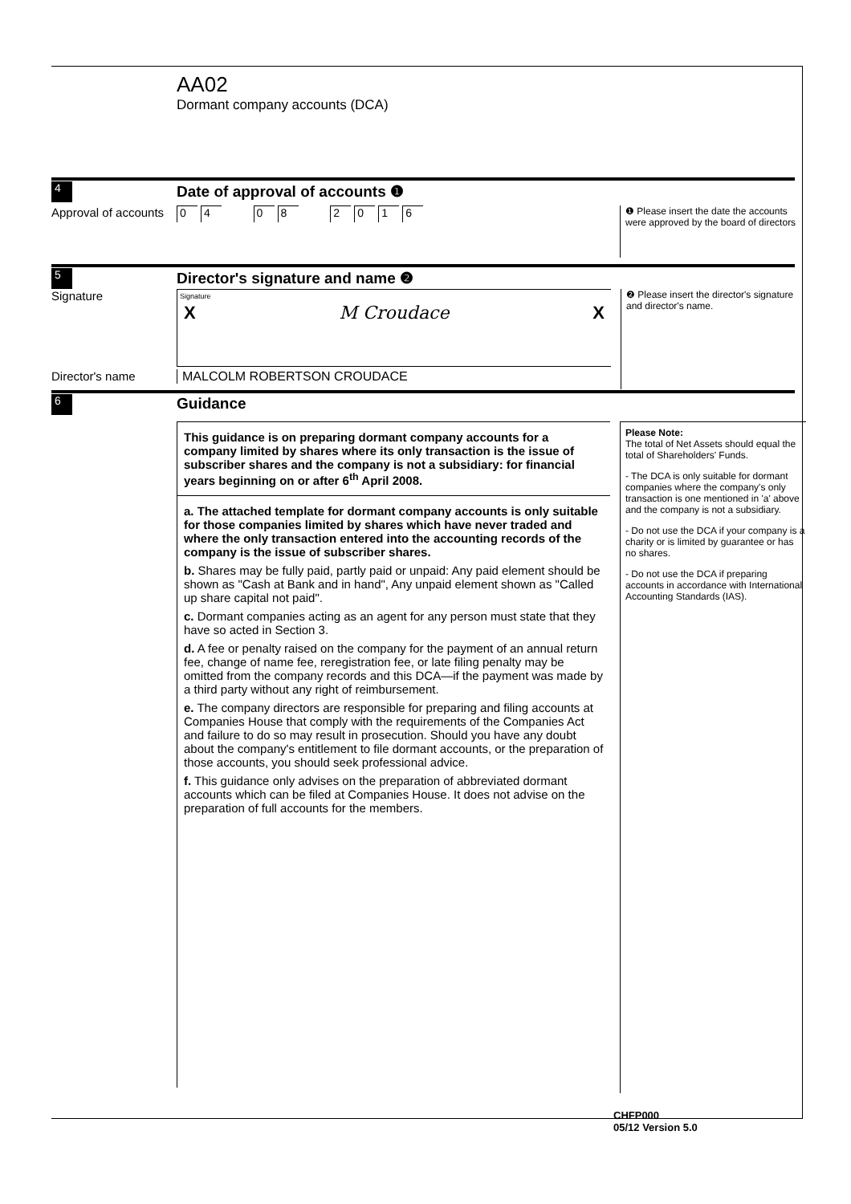AA02
Dormant company accounts (DCA)
4
Date of approval of accounts ❶
Approval of accounts
04 08 2016
❶ Please insert the date the accounts were approved by the board of directors
5
Director's signature and name ❷
Signature
Signature
X M Croudace X
❷ Please insert the director's signature and director's name.
Director's name MALCOLM ROBERTSON CROUDACE
6
Guidance
This guidance is on preparing dormant company accounts for a company limited by shares where its only transaction is the issue of subscriber shares and the company is not a subsidiary: for financial years beginning on or after 6<sup>th</sup> April 2008.
a. The attached template for dormant company accounts is only suitable for those companies limited by shares which have never traded and where the only transaction entered into the accounting records of the company is the issue of subscriber shares.
b. Shares may be fully paid, partly paid or unpaid: Any paid element should be shown as "Cash at Bank and in hand", Any unpaid element shown as "Called up share capital not paid".
c. Dormant companies acting as an agent for any person must state that they have so acted in Section 3.
d. A fee or penalty raised on the company for the payment of an annual return fee, change of name fee, reregistration fee, or late filing penalty may be omitted from the company records and this DCA—if the payment was made by a third party without any right of reimbursement.
e. The company directors are responsible for preparing and filing accounts at Companies House that comply with the requirements of the Companies Act and failure to do so may result in prosecution. Should you have any doubt about the company's entitlement to file dormant accounts, or the preparation of those accounts, you should seek professional advice.
f. This guidance only advises on the preparation of abbreviated dormant accounts which can be filed at Companies House. It does not advise on the preparation of full accounts for the members.
Please Note:
The total of Net Assets should equal the total of Shareholders' Funds.
- The DCA is only suitable for dormant companies where the company's only transaction is one mentioned in 'a' above and the company is not a subsidiary.
- Do not use the DCA if your company is a charity or is limited by guarantee or has no shares.
- Do not use the DCA if preparing accounts in accordance with International Accounting Standards (IAS).
CHFP000
05/12 Version 5.0